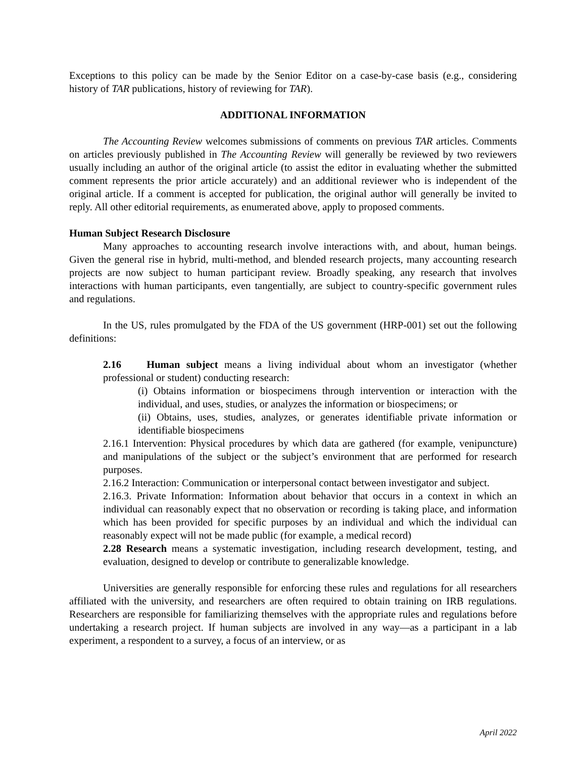Exceptions to this policy can be made by the Senior Editor on a case-by-case basis (e.g., considering history of TAR publications, history of reviewing for TAR).
ADDITIONAL INFORMATION
The Accounting Review welcomes submissions of comments on previous TAR articles. Comments on articles previously published in The Accounting Review will generally be reviewed by two reviewers usually including an author of the original article (to assist the editor in evaluating whether the submitted comment represents the prior article accurately) and an additional reviewer who is independent of the original article. If a comment is accepted for publication, the original author will generally be invited to reply. All other editorial requirements, as enumerated above, apply to proposed comments.
Human Subject Research Disclosure
Many approaches to accounting research involve interactions with, and about, human beings. Given the general rise in hybrid, multi-method, and blended research projects, many accounting research projects are now subject to human participant review. Broadly speaking, any research that involves interactions with human participants, even tangentially, are subject to country-specific government rules and regulations.
In the US, rules promulgated by the FDA of the US government (HRP-001) set out the following definitions:
2.16 Human subject means a living individual about whom an investigator (whether professional or student) conducting research:
(i) Obtains information or biospecimens through intervention or interaction with the individual, and uses, studies, or analyzes the information or biospecimens; or
(ii) Obtains, uses, studies, analyzes, or generates identifiable private information or identifiable biospecimens
2.16.1 Intervention: Physical procedures by which data are gathered (for example, venipuncture) and manipulations of the subject or the subject’s environment that are performed for research purposes.
2.16.2 Interaction: Communication or interpersonal contact between investigator and subject.
2.16.3. Private Information: Information about behavior that occurs in a context in which an individual can reasonably expect that no observation or recording is taking place, and information which has been provided for specific purposes by an individual and which the individual can reasonably expect will not be made public (for example, a medical record)
2.28 Research means a systematic investigation, including research development, testing, and evaluation, designed to develop or contribute to generalizable knowledge.
Universities are generally responsible for enforcing these rules and regulations for all researchers affiliated with the university, and researchers are often required to obtain training on IRB regulations. Researchers are responsible for familiarizing themselves with the appropriate rules and regulations before undertaking a research project. If human subjects are involved in any way—as a participant in a lab experiment, a respondent to a survey, a focus of an interview, or as
April 2022